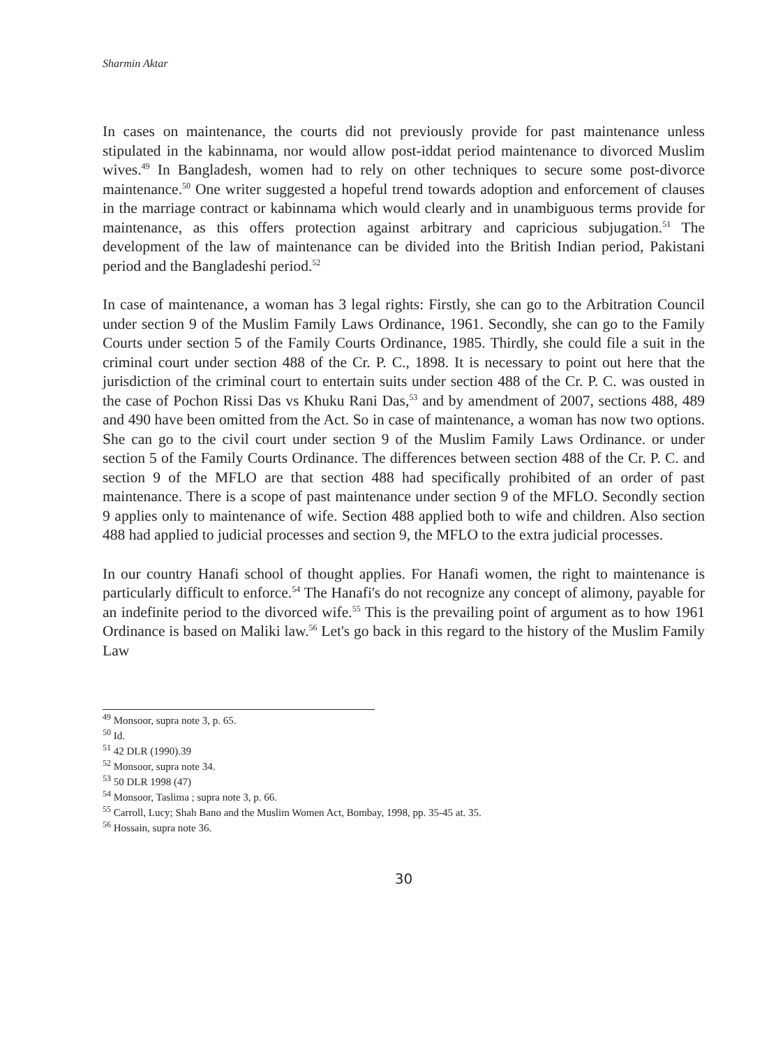Sharmin Aktar
In cases on maintenance, the courts did not previously provide for past maintenance unless stipulated in the kabinnama, nor would allow post-iddat period maintenance to divorced Muslim wives.<sup>49</sup> In Bangladesh, women had to rely on other techniques to secure some post-divorce maintenance.<sup>50</sup> One writer suggested a hopeful trend towards adoption and enforcement of clauses in the marriage contract or kabinnama which would clearly and in unambiguous terms provide for maintenance, as this offers protection against arbitrary and capricious subjugation.<sup>51</sup> The development of the law of maintenance can be divided into the British Indian period, Pakistani period and the Bangladeshi period.<sup>52</sup>
In case of maintenance, a woman has 3 legal rights: Firstly, she can go to the Arbitration Council under section 9 of the Muslim Family Laws Ordinance, 1961. Secondly, she can go to the Family Courts under section 5 of the Family Courts Ordinance, 1985. Thirdly, she could file a suit in the criminal court under section 488 of the Cr. P. C., 1898. It is necessary to point out here that the jurisdiction of the criminal court to entertain suits under section 488 of the Cr. P. C. was ousted in the case of Pochon Rissi Das vs Khuku Rani Das,<sup>53</sup> and by amendment of 2007, sections 488, 489 and 490 have been omitted from the Act. So in case of maintenance, a woman has now two options. She can go to the civil court under section 9 of the Muslim Family Laws Ordinance. or under section 5 of the Family Courts Ordinance. The differences between section 488 of the Cr. P. C. and section 9 of the MFLO are that section 488 had specifically prohibited of an order of past maintenance. There is a scope of past maintenance under section 9 of the MFLO. Secondly section 9 applies only to maintenance of wife. Section 488 applied both to wife and children. Also section 488 had applied to judicial processes and section 9, the MFLO to the extra judicial processes.
In our country Hanafi school of thought applies. For Hanafi women, the right to maintenance is particularly difficult to enforce.<sup>54</sup> The Hanafi's do not recognize any concept of alimony, payable for an indefinite period to the divorced wife.<sup>55</sup> This is the prevailing point of argument as to how 1961 Ordinance is based on Maliki law.<sup>56</sup> Let's go back in this regard to the history of the Muslim Family Law
<sup>49</sup> Monsoor, supra note 3, p. 65.
<sup>50</sup> Id.
<sup>51</sup> 42 DLR (1990).39
<sup>52</sup> Monsoor, supra note 34.
<sup>53</sup> 50 DLR 1998 (47)
<sup>54</sup> Monsoor, Taslima ; supra note 3, p. 66.
<sup>55</sup> Carroll, Lucy; Shah Bano and the Muslim Women Act, Bombay, 1998, pp. 35-45 at. 35.
<sup>56</sup> Hossain, supra note 36.
30